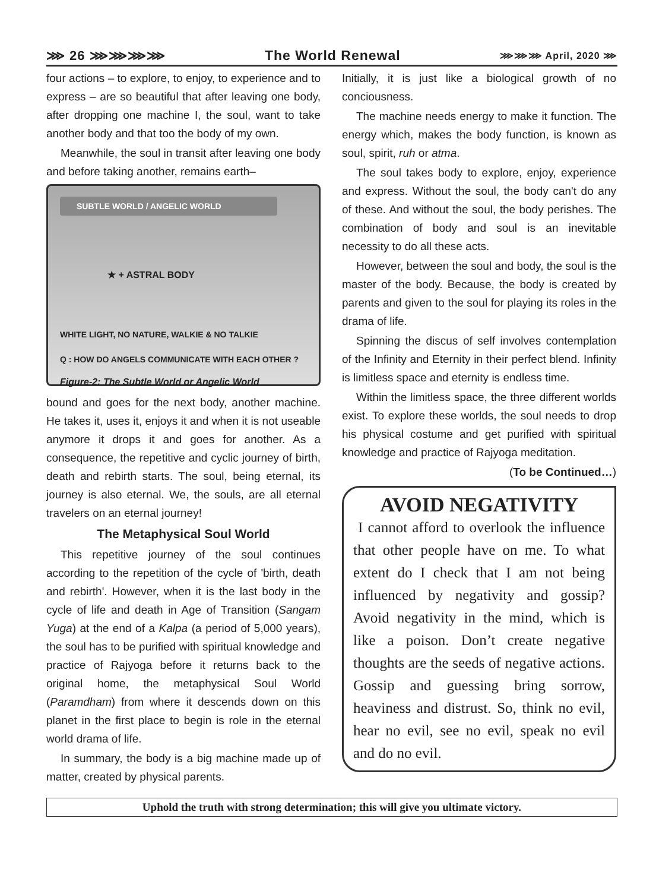⋙ 26 ⋙⋙⋙⋙ The World Renewal ⋙⋙⋙ April, 2020 ⋙
four actions – to explore, to enjoy, to experience and to express – are so beautiful that after leaving one body, after dropping one machine I, the soul, want to take another body and that too the body of my own.
Meanwhile, the soul in transit after leaving one body and before taking another, remains earth–
SUBTLE WORLD / ANGELIC WORLD
★ + ASTRAL BODY
WHITE LIGHT, NO NATURE, WALKIE & NO TALKIE
Q : HOW DO ANGELS COMMUNICATE WITH EACH OTHER ?
Figure-2: The Subtle World or Angelic World
bound and goes for the next body, another machine. He takes it, uses it, enjoys it and when it is not useable anymore it drops it and goes for another. As a consequence, the repetitive and cyclic journey of birth, death and rebirth starts. The soul, being eternal, its journey is also eternal. We, the souls, are all eternal travelers on an eternal journey!
The Metaphysical Soul World
This repetitive journey of the soul continues according to the repetition of the cycle of 'birth, death and rebirth'. However, when it is the last body in the cycle of life and death in Age of Transition (Sangam Yuga) at the end of a Kalpa (a period of 5,000 years), the soul has to be purified with spiritual knowledge and practice of Rajyoga before it returns back to the original home, the metaphysical Soul World (Paramdham) from where it descends down on this planet in the first place to begin is role in the eternal world drama of life.
In summary, the body is a big machine made up of matter, created by physical parents.
Initially, it is just like a biological growth of no conciousness.
The machine needs energy to make it function. The energy which, makes the body function, is known as soul, spirit, ruh or atma.
The soul takes body to explore, enjoy, experience and express. Without the soul, the body can't do any of these. And without the soul, the body perishes. The combination of body and soul is an inevitable necessity to do all these acts.
However, between the soul and body, the soul is the master of the body. Because, the body is created by parents and given to the soul for playing its roles in the drama of life.
Spinning the discus of self involves contemplation of the Infinity and Eternity in their perfect blend. Infinity is limitless space and eternity is endless time.
Within the limitless space, the three different worlds exist. To explore these worlds, the soul needs to drop his physical costume and get purified with spiritual knowledge and practice of Rajyoga meditation.
(To be Continued…)
AVOID NEGATIVITY
I cannot afford to overlook the influence that other people have on me. To what extent do I check that I am not being influenced by negativity and gossip? Avoid negativity in the mind, which is like a poison. Don’t create negative thoughts are the seeds of negative actions. Gossip and guessing bring sorrow, heaviness and distrust. So, think no evil, hear no evil, see no evil, speak no evil and do no evil.
Uphold the truth with strong determination; this will give you ultimate victory.